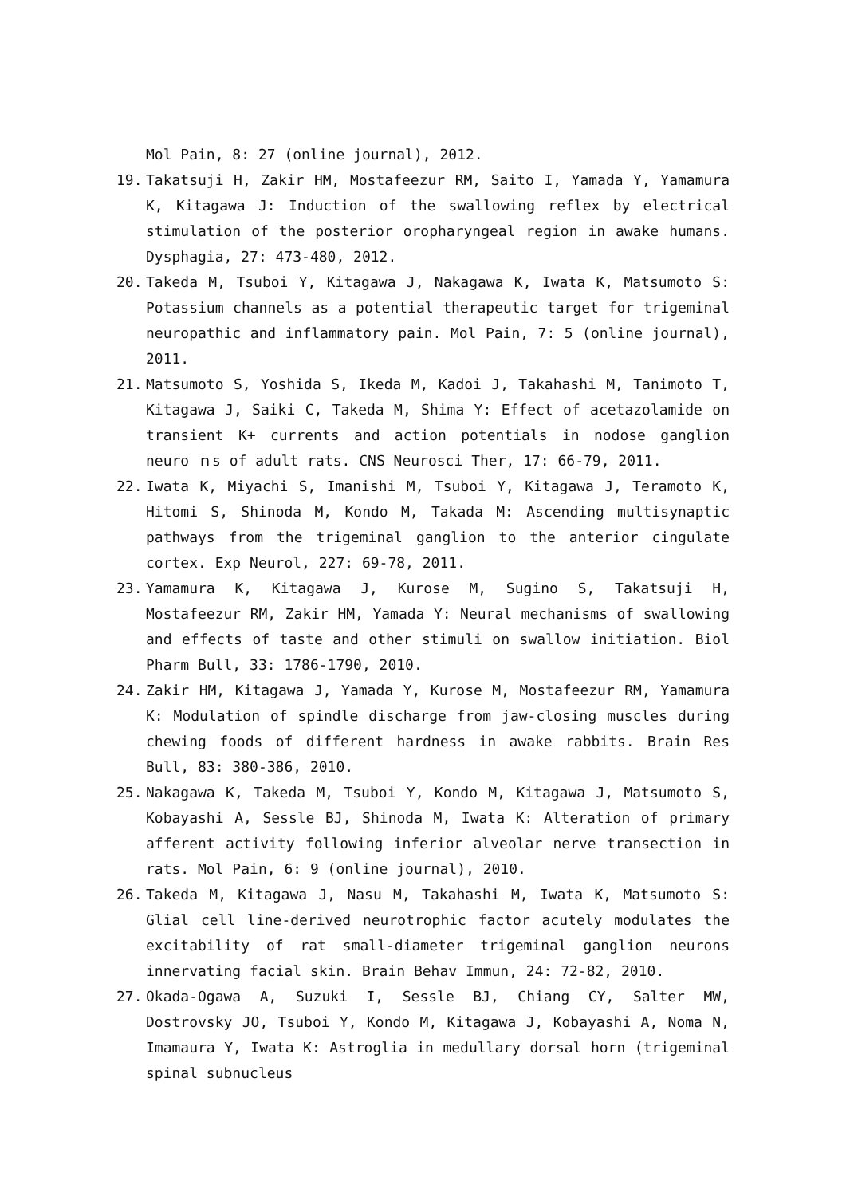Mol Pain, 8: 27 (online journal), 2012.
19. Takatsuji H, Zakir HM, Mostafeezur RM, Saito I, Yamada Y, Yamamura K, Kitagawa J: Induction of the swallowing reflex by electrical stimulation of the posterior oropharyngeal region in awake humans. Dysphagia, 27: 473-480, 2012.
20. Takeda M, Tsuboi Y, Kitagawa J, Nakagawa K, Iwata K, Matsumoto S: Potassium channels as a potential therapeutic target for trigeminal neuropathic and inflammatory pain. Mol Pain, 7: 5 (online journal), 2011.
21. Matsumoto S, Yoshida S, Ikeda M, Kadoi J, Takahashi M, Tanimoto T, Kitagawa J, Saiki C, Takeda M, Shima Y: Effect of acetazolamide on transient K+ currents and action potentials in nodose ganglion neuro ｎs of adult rats. CNS Neurosci Ther, 17: 66-79, 2011.
22. Iwata K, Miyachi S, Imanishi M, Tsuboi Y, Kitagawa J, Teramoto K, Hitomi S, Shinoda M, Kondo M, Takada M: Ascending multisynaptic pathways from the trigeminal ganglion to the anterior cingulate cortex. Exp Neurol, 227: 69-78, 2011.
23. Yamamura K, Kitagawa J, Kurose M, Sugino S, Takatsuji H, Mostafeezur RM, Zakir HM, Yamada Y: Neural mechanisms of swallowing and effects of taste and other stimuli on swallow initiation. Biol Pharm Bull, 33: 1786-1790, 2010.
24. Zakir HM, Kitagawa J, Yamada Y, Kurose M, Mostafeezur RM, Yamamura K: Modulation of spindle discharge from jaw-closing muscles during chewing foods of different hardness in awake rabbits. Brain Res Bull, 83: 380-386, 2010.
25. Nakagawa K, Takeda M, Tsuboi Y, Kondo M, Kitagawa J, Matsumoto S, Kobayashi A, Sessle BJ, Shinoda M, Iwata K: Alteration of primary afferent activity following inferior alveolar nerve transection in rats. Mol Pain, 6: 9 (online journal), 2010.
26. Takeda M, Kitagawa J, Nasu M, Takahashi M, Iwata K, Matsumoto S: Glial cell line-derived neurotrophic factor acutely modulates the excitability of rat small-diameter trigeminal ganglion neurons innervating facial skin. Brain Behav Immun, 24: 72-82, 2010.
27. Okada-Ogawa A, Suzuki I, Sessle BJ, Chiang CY, Salter MW, Dostrovsky JO, Tsuboi Y, Kondo M, Kitagawa J, Kobayashi A, Noma N, Imamaura Y, Iwata K: Astroglia in medullary dorsal horn (trigeminal spinal subnucleus